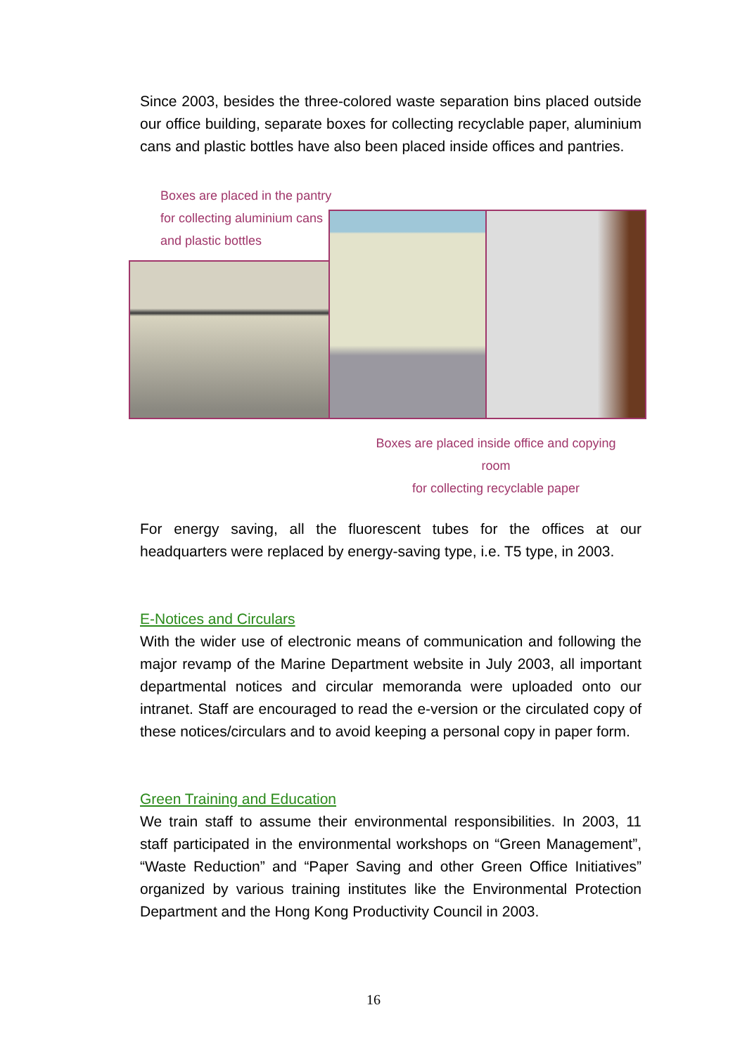Since 2003, besides the three-colored waste separation bins placed outside our office building, separate boxes for collecting recyclable paper, aluminium cans and plastic bottles have also been placed inside offices and pantries.
Boxes are placed in the pantry
for collecting aluminium cans
and plastic bottles
Boxes are placed inside office and copying room
for collecting recyclable paper
For energy saving, all the fluorescent tubes for the offices at our headquarters were replaced by energy-saving type, i.e. T5 type, in 2003.
E-Notices and Circulars
With the wider use of electronic means of communication and following the major revamp of the Marine Department website in July 2003, all important departmental notices and circular memoranda were uploaded onto our intranet. Staff are encouraged to read the e-version or the circulated copy of these notices/circulars and to avoid keeping a personal copy in paper form.
Green Training and Education
We train staff to assume their environmental responsibilities. In 2003, 11 staff participated in the environmental workshops on “Green Management”, “Waste Reduction” and “Paper Saving and other Green Office Initiatives” organized by various training institutes like the Environmental Protection Department and the Hong Kong Productivity Council in 2003.
16